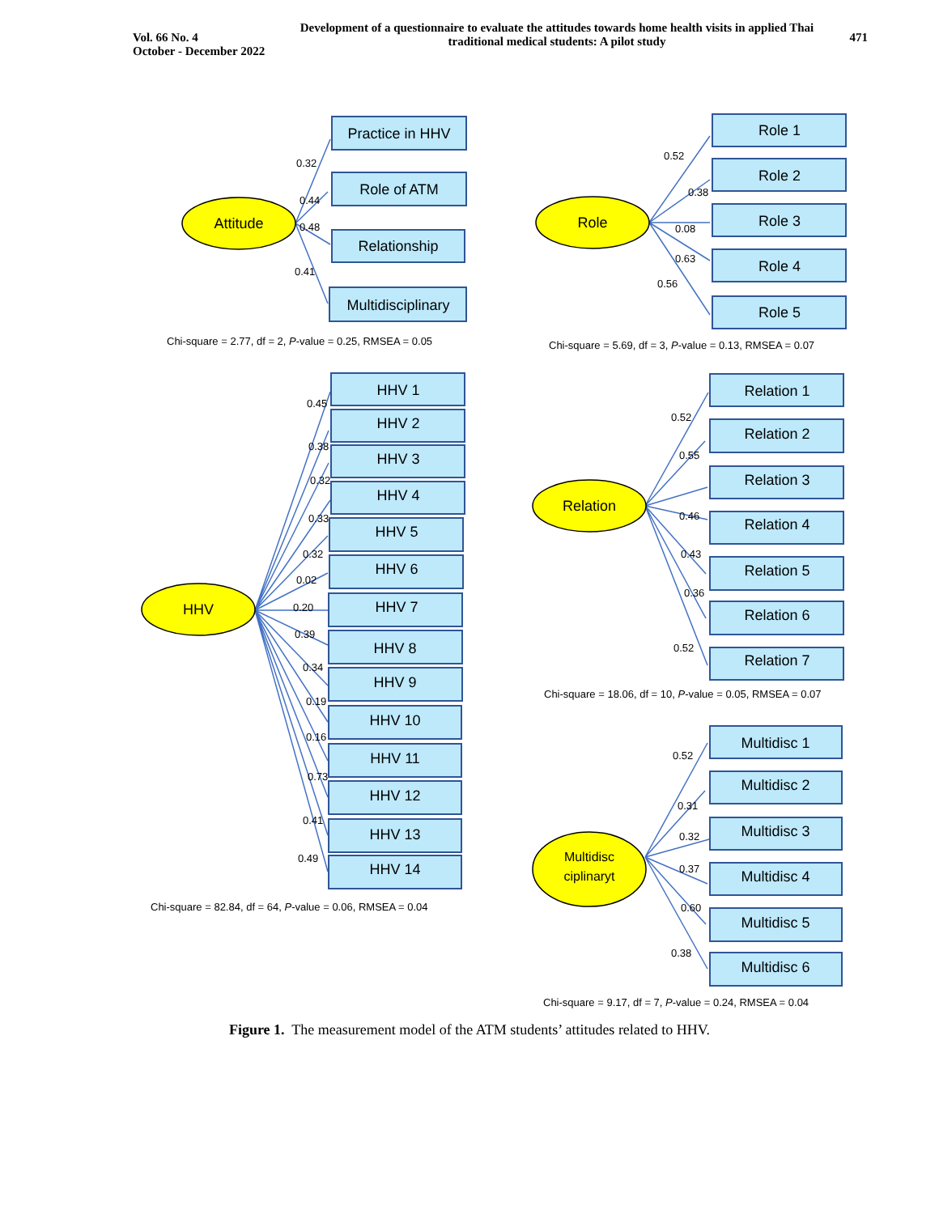Vol. 66 No. 4
October - December 2022
Development of a questionnaire to evaluate the attitudes towards home health visits in applied Thai traditional medical students: A pilot study
471
Attitude
Role
HHV
Relation
Multidisc
ciplinaryt
Practice in HHV
Role of ATM
Relationship
Multidisciplinary
Role 1
Role 2
Role 3
Role 4
Role 5
Relation 1
Relation 2
Relation 3
Relation 4
Relation 5
Relation 6
Relation 7
Multidisc 1
Multidisc 2
Multidisc 3
Multidisc 4
Multidisc 5
Multidisc 6
HHV 1
HHV 2
HHV 3
HHV 4
HHV 5
HHV 6
HHV 7
HHV 8
HHV 9
HHV 10
HHV 11
HHV 12
HHV 13
HHV 14
0.32
0.44
0.48
0.41
0.52
0.38
0.08
0.63
0.56
0.52
0.55
0.46
0.43
0.36
0.52
0.52
0.31
0.32
0.37
0.60
0.38
0.45
0.38
0.32
0.33
0.32
0.02
0.20
0.39
0.34
0.19
0.16
0.73
0.41
0.49
Chi-square = 2.77, df = 2, P-value = 0.25, RMSEA = 0.05
Chi-square = 5.69, df = 3, P-value = 0.13, RMSEA = 0.07
Chi-square = 18.06, df = 10, P-value = 0.05, RMSEA = 0.07
Chi-square = 82.84, df = 64, P-value = 0.06, RMSEA = 0.04
Chi-square = 9.17, df = 7, P-value = 0.24, RMSEA = 0.04
Figure 1. The measurement model of the ATM students’ attitudes related to HHV.